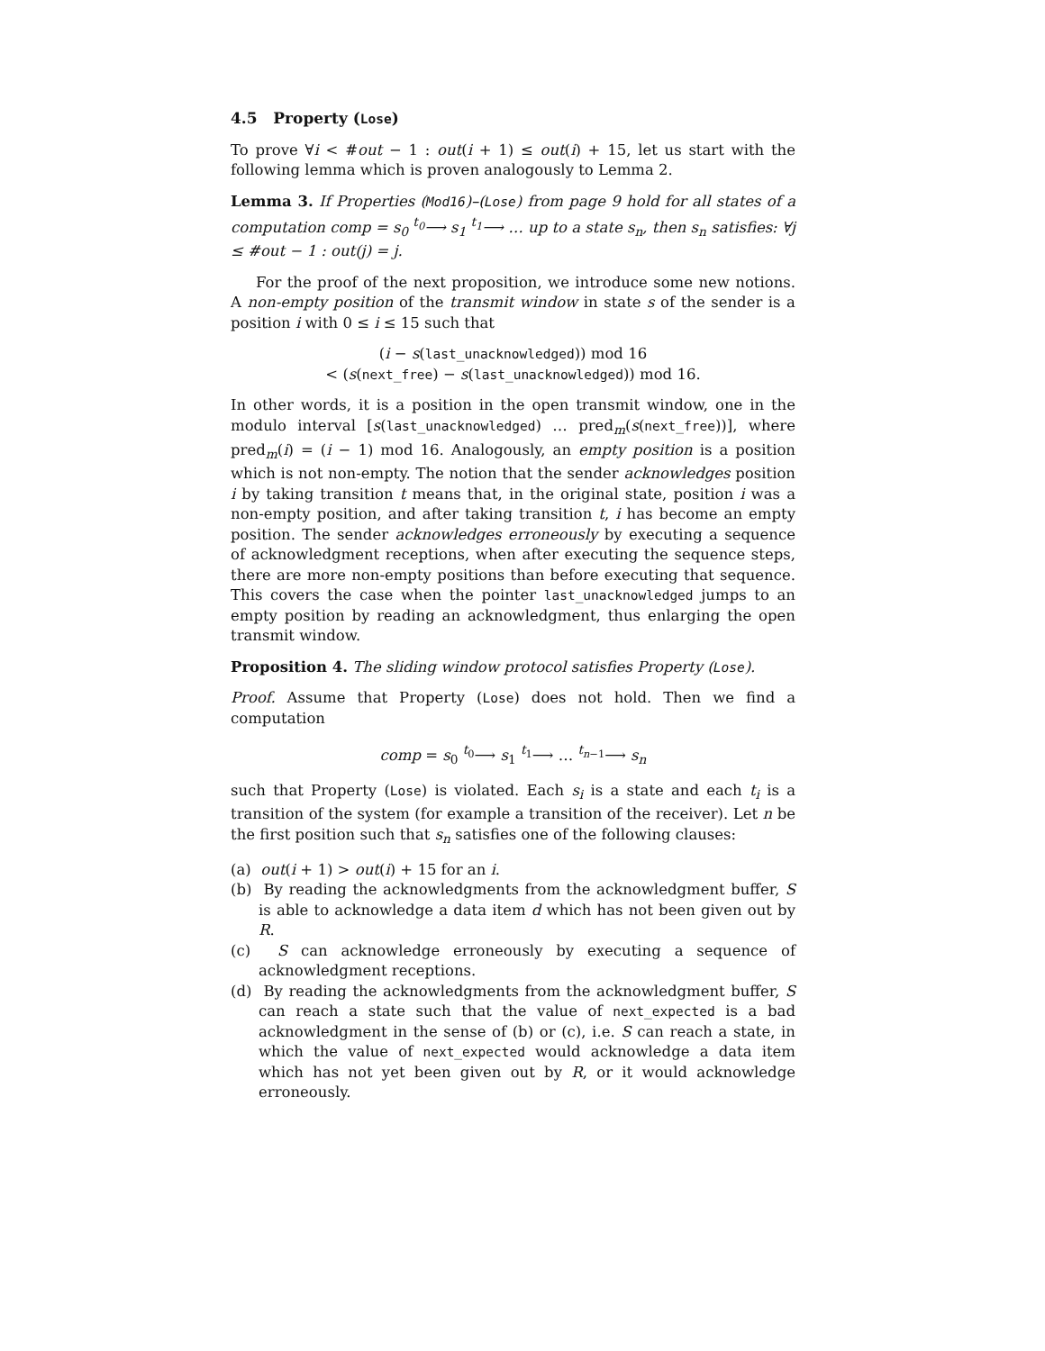4.5 Property (Lose)
To prove ∀i < #out − 1 : out(i + 1) ≤ out(i) + 15, let us start with the following lemma which is proven analogously to Lemma 2.
Lemma 3. If Properties (Mod16)–(Lose) from page 9 hold for all states of a computation comp = s<sub>0</sub> <sup>t<sub>0</sub></sup>⟶ s<sub>1</sub> <sup>t<sub>1</sub></sup>⟶ … up to a state s<sub>n</sub>, then s<sub>n</sub> satisfies: ∀j ≤ #out − 1 : out(j) = j.
For the proof of the next proposition, we introduce some new notions. A non-empty position of the transmit window in state s of the sender is a position i with 0 ≤ i ≤ 15 such that
(i − s(last_unacknowledged)) mod 16
< (s(next_free) − s(last_unacknowledged)) mod 16.
In other words, it is a position in the open transmit window, one in the modulo interval [s(last_unacknowledged) … pred<sub>m</sub>(s(next_free))], where pred<sub>m</sub>(i) = (i − 1) mod 16. Analogously, an empty position is a position which is not non-empty. The notion that the sender acknowledges position i by taking transition t means that, in the original state, position i was a non-empty position, and after taking transition t, i has become an empty position. The sender acknowledges erroneously by executing a sequence of acknowledgment receptions, when after executing the sequence steps, there are more non-empty positions than before executing that sequence. This covers the case when the pointer last_unacknowledged jumps to an empty position by reading an acknowledgment, thus enlarging the open transmit window.
Proposition 4. The sliding window protocol satisfies Property (Lose).
Proof. Assume that Property (Lose) does not hold. Then we find a computation
comp = s<sub>0</sub> <sup>t<sub>0</sub></sup>⟶ s<sub>1</sub> <sup>t<sub>1</sub></sup>⟶ … <sup>t<sub>n−1</sub></sup>⟶ s<sub>n</sub>
such that Property (Lose) is violated. Each s<sub>i</sub> is a state and each t<sub>i</sub> is a transition of the system (for example a transition of the receiver). Let n be the first position such that s<sub>n</sub> satisfies one of the following clauses:
(a) out(i + 1) > out(i) + 15 for an i.
(b) By reading the acknowledgments from the acknowledgment buffer, S is able to acknowledge a data item d which has not been given out by R.
(c) S can acknowledge erroneously by executing a sequence of acknowledgment receptions.
(d) By reading the acknowledgments from the acknowledgment buffer, S can reach a state such that the value of next_expected is a bad acknowledgment in the sense of (b) or (c), i.e. S can reach a state, in which the value of next_expected would acknowledge a data item which has not yet been given out by R, or it would acknowledge erroneously.